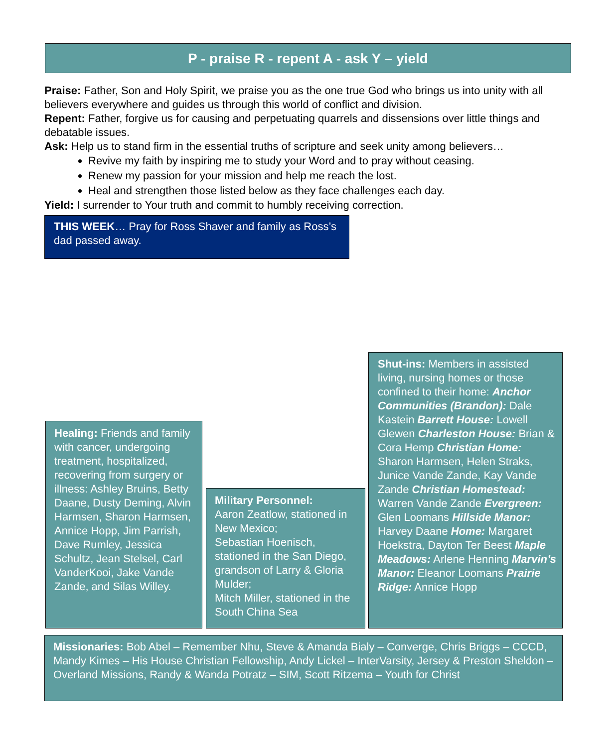P - praise R - repent A - ask Y – yield
Praise: Father, Son and Holy Spirit, we praise you as the one true God who brings us into unity with all believers everywhere and guides us through this world of conflict and division.
Repent: Father, forgive us for causing and perpetuating quarrels and dissensions over little things and debatable issues.
Ask: Help us to stand firm in the essential truths of scripture and seek unity among believers…
Revive my faith by inspiring me to study your Word and to pray without ceasing.
Renew my passion for your mission and help me reach the lost.
Heal and strengthen those listed below as they face challenges each day.
Yield: I surrender to Your truth and commit to humbly receiving correction.
THIS WEEK… Pray for Ross Shaver and family as Ross’s dad passed away.
Healing: Friends and family with cancer, undergoing treatment, hospitalized, recovering from surgery or illness: Ashley Bruins, Betty Daane, Dusty Deming, Alvin Harmsen, Sharon Harmsen, Annice Hopp, Jim Parrish, Dave Rumley, Jessica Schultz, Jean Stelsel, Carl VanderKooi, Jake Vande Zande, and Silas Willey.
Military Personnel:
Aaron Zeatlow, stationed in New Mexico;
Sebastian Hoenisch, stationed in the San Diego, grandson of Larry & Gloria Mulder;
Mitch Miller, stationed in the South China Sea
Shut-ins: Members in assisted living, nursing homes or those confined to their home: Anchor Communities (Brandon): Dale Kastein Barrett House: Lowell Glewen Charleston House: Brian & Cora Hemp Christian Home: Sharon Harmsen, Helen Straks, Junice Vande Zande, Kay Vande Zande Christian Homestead: Warren Vande Zande Evergreen: Glen Loomans Hillside Manor: Harvey Daane Home: Margaret Hoekstra, Dayton Ter Beest Maple Meadows: Arlene Henning Marvin’s Manor: Eleanor Loomans Prairie Ridge: Annice Hopp
Missionaries: Bob Abel – Remember Nhu, Steve & Amanda Bialy – Converge, Chris Briggs – CCCD, Mandy Kimes – His House Christian Fellowship, Andy Lickel – InterVarsity, Jersey & Preston Sheldon – Overland Missions, Randy & Wanda Potratz – SIM, Scott Ritzema – Youth for Christ